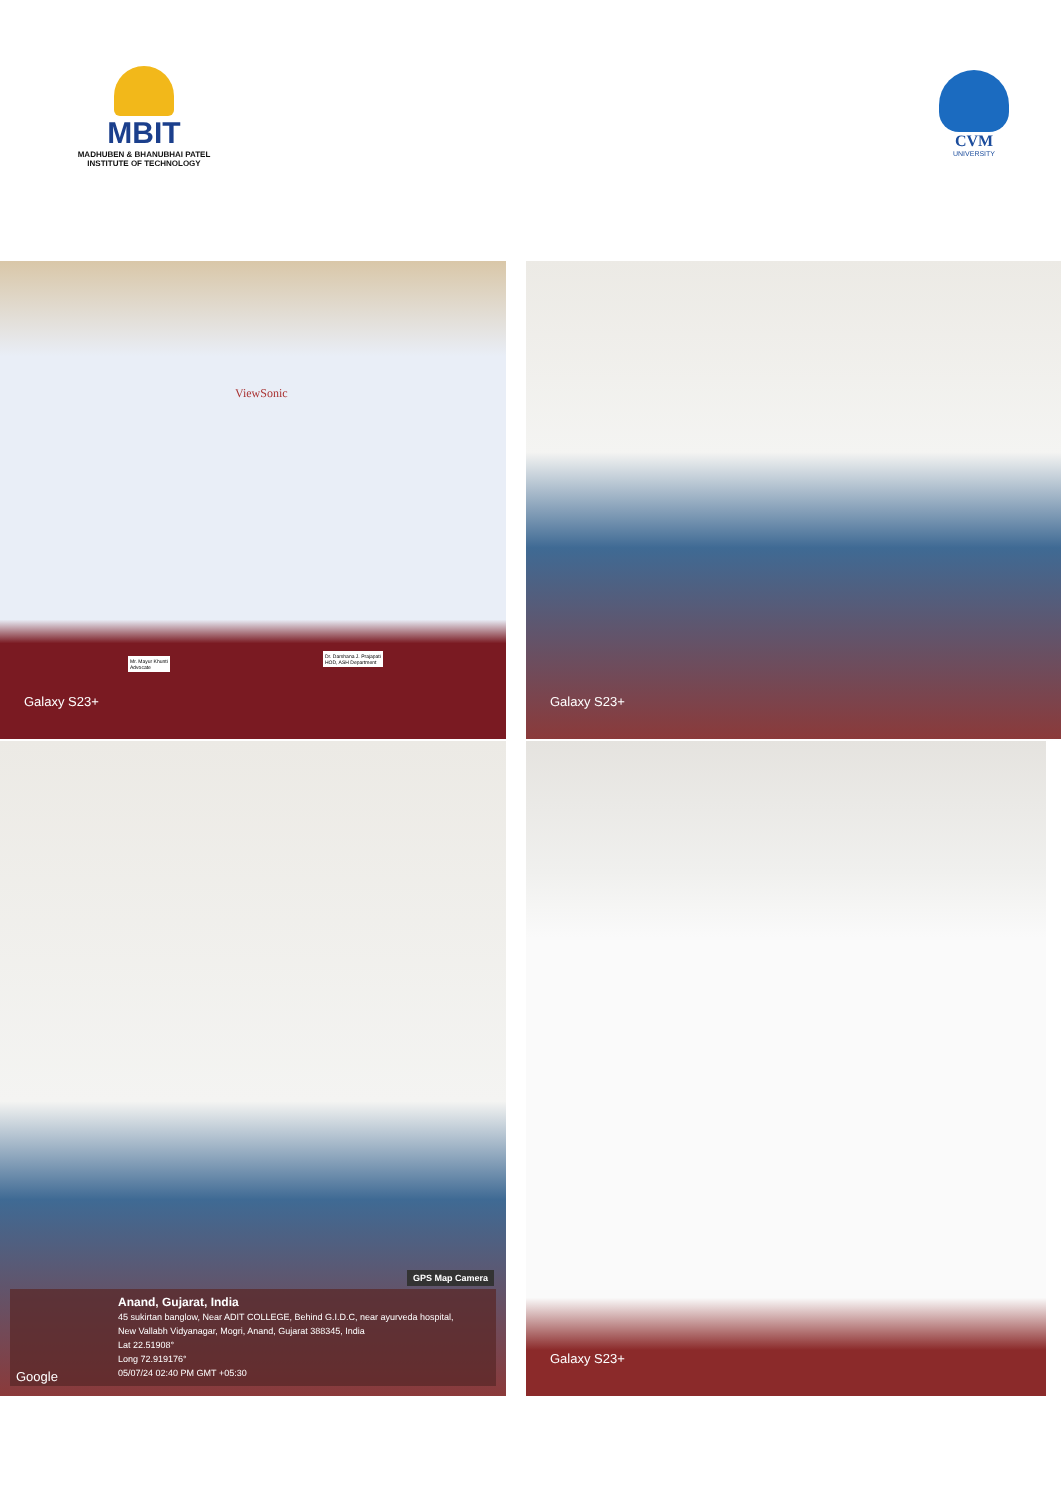MBIT
MADHUBEN & BHANUBHAI PATEL INSTITUTE OF TECHNOLOGY
CVM
UNIVERSITY
ViewSonic
Mr. Mayur Khunti
Advocate
Dr. Darshana J. Prajapati
HOD, ASH Department
Galaxy S23+
Galaxy S23+
GPS Map Camera
Anand, Gujarat, India
45 sukirtan banglow, Near ADIT COLLEGE, Behind G.I.D.C, near ayurveda hospital,
New Vallabh Vidyanagar, Mogri, Anand, Gujarat 388345, India
Lat 22.51908°
Long 72.919176°
05/07/24 02:40 PM GMT +05:30
Google
Galaxy S23+